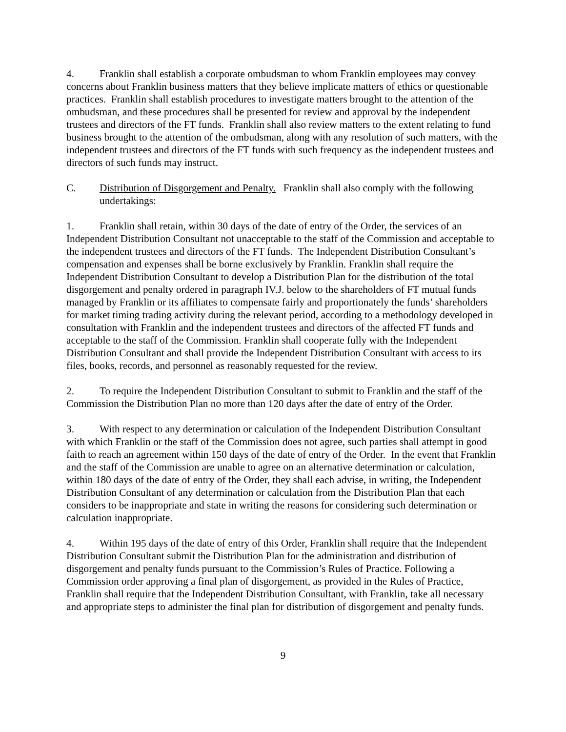4. Franklin shall establish a corporate ombudsman to whom Franklin employees may convey concerns about Franklin business matters that they believe implicate matters of ethics or questionable practices. Franklin shall establish procedures to investigate matters brought to the attention of the ombudsman, and these procedures shall be presented for review and approval by the independent trustees and directors of the FT funds. Franklin shall also review matters to the extent relating to fund business brought to the attention of the ombudsman, along with any resolution of such matters, with the independent trustees and directors of the FT funds with such frequency as the independent trustees and directors of such funds may instruct.
C. Distribution of Disgorgement and Penalty. Franklin shall also comply with the following undertakings:
1. Franklin shall retain, within 30 days of the date of entry of the Order, the services of an Independent Distribution Consultant not unacceptable to the staff of the Commission and acceptable to the independent trustees and directors of the FT funds. The Independent Distribution Consultant’s compensation and expenses shall be borne exclusively by Franklin. Franklin shall require the Independent Distribution Consultant to develop a Distribution Plan for the distribution of the total disgorgement and penalty ordered in paragraph IV.J. below to the shareholders of FT mutual funds managed by Franklin or its affiliates to compensate fairly and proportionately the funds’ shareholders for market timing trading activity during the relevant period, according to a methodology developed in consultation with Franklin and the independent trustees and directors of the affected FT funds and acceptable to the staff of the Commission. Franklin shall cooperate fully with the Independent Distribution Consultant and shall provide the Independent Distribution Consultant with access to its files, books, records, and personnel as reasonably requested for the review.
2. To require the Independent Distribution Consultant to submit to Franklin and the staff of the Commission the Distribution Plan no more than 120 days after the date of entry of the Order.
3. With respect to any determination or calculation of the Independent Distribution Consultant with which Franklin or the staff of the Commission does not agree, such parties shall attempt in good faith to reach an agreement within 150 days of the date of entry of the Order. In the event that Franklin and the staff of the Commission are unable to agree on an alternative determination or calculation, within 180 days of the date of entry of the Order, they shall each advise, in writing, the Independent Distribution Consultant of any determination or calculation from the Distribution Plan that each considers to be inappropriate and state in writing the reasons for considering such determination or calculation inappropriate.
4. Within 195 days of the date of entry of this Order, Franklin shall require that the Independent Distribution Consultant submit the Distribution Plan for the administration and distribution of disgorgement and penalty funds pursuant to the Commission’s Rules of Practice. Following a Commission order approving a final plan of disgorgement, as provided in the Rules of Practice, Franklin shall require that the Independent Distribution Consultant, with Franklin, take all necessary and appropriate steps to administer the final plan for distribution of disgorgement and penalty funds.
9